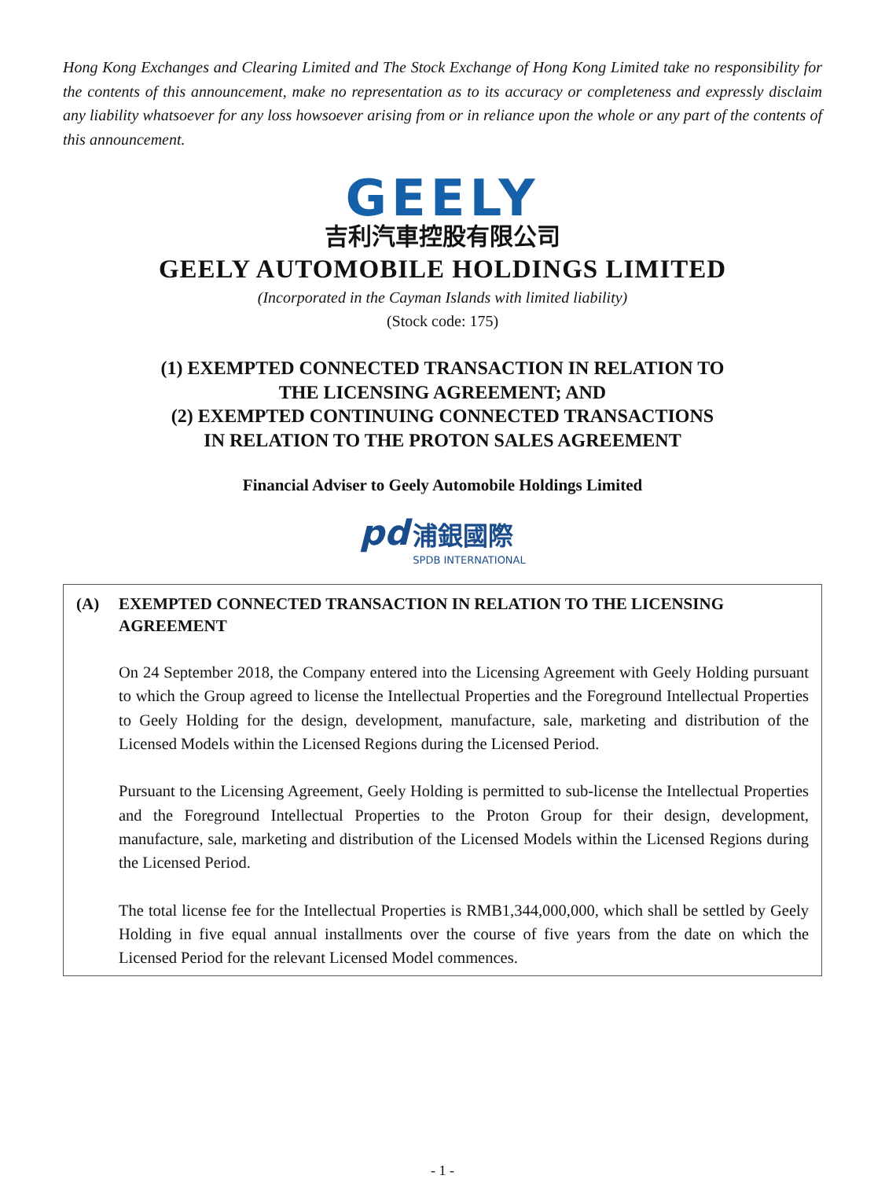Hong Kong Exchanges and Clearing Limited and The Stock Exchange of Hong Kong Limited take no responsibility for the contents of this announcement, make no representation as to its accuracy or completeness and expressly disclaim any liability whatsoever for any loss howsoever arising from or in reliance upon the whole or any part of the contents of this announcement.
GEELY
吉利汽車控股有限公司
GEELY AUTOMOBILE HOLDINGS LIMITED
(Incorporated in the Cayman Islands with limited liability)
(Stock code: 175)
(1) EXEMPTED CONNECTED TRANSACTION IN RELATION TO
THE LICENSING AGREEMENT; AND
(2) EXEMPTED CONTINUING CONNECTED TRANSACTIONS
IN RELATION TO THE PROTON SALES AGREEMENT
Financial Adviser to Geely Automobile Holdings Limited
pd 浦銀國際
SPDB INTERNATIONAL
(A) EXEMPTED CONNECTED TRANSACTION IN RELATION TO THE LICENSING AGREEMENT
On 24 September 2018, the Company entered into the Licensing Agreement with Geely Holding pursuant to which the Group agreed to license the Intellectual Properties and the Foreground Intellectual Properties to Geely Holding for the design, development, manufacture, sale, marketing and distribution of the Licensed Models within the Licensed Regions during the Licensed Period.
Pursuant to the Licensing Agreement, Geely Holding is permitted to sub-license the Intellectual Properties and the Foreground Intellectual Properties to the Proton Group for their design, development, manufacture, sale, marketing and distribution of the Licensed Models within the Licensed Regions during the Licensed Period.
The total license fee for the Intellectual Properties is RMB1,344,000,000, which shall be settled by Geely Holding in five equal annual installments over the course of five years from the date on which the Licensed Period for the relevant Licensed Model commences.
- 1 -